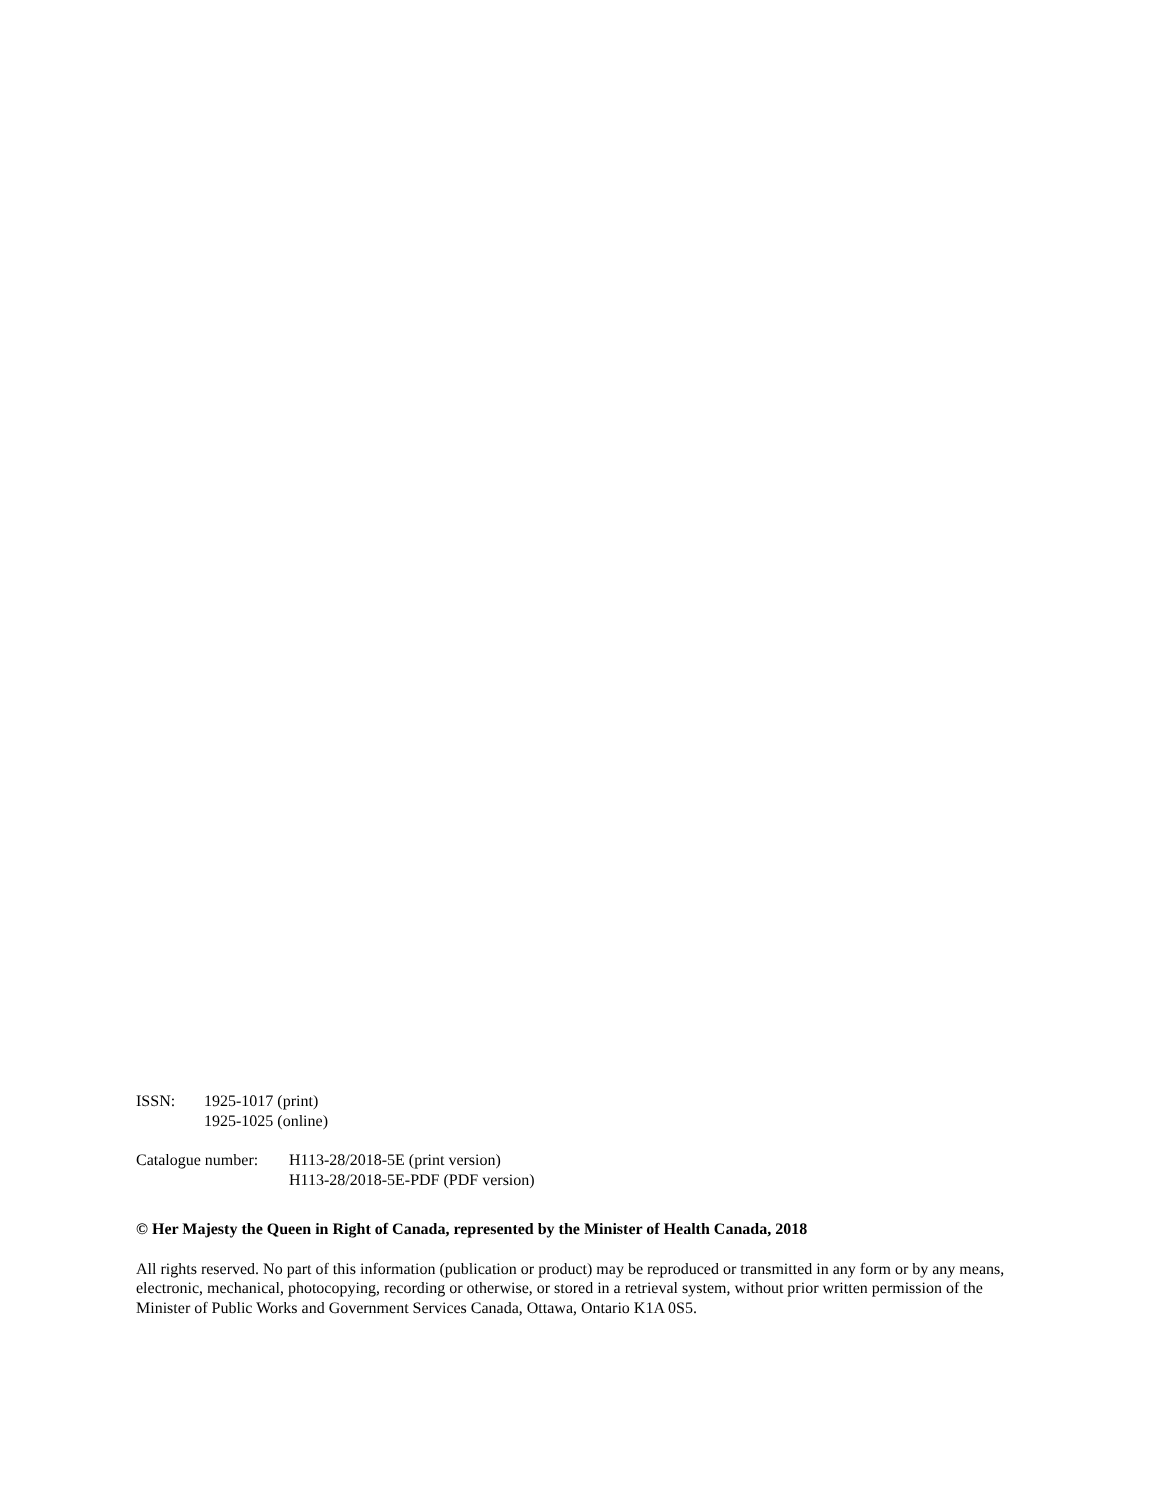ISSN: 1925-1017 (print)
1925-1025 (online)
Catalogue number:
H113-28/2018-5E (print version)
H113-28/2018-5E-PDF (PDF version)
© Her Majesty the Queen in Right of Canada, represented by the Minister of Health Canada, 2018
All rights reserved. No part of this information (publication or product) may be reproduced or transmitted in any form or by any means, electronic, mechanical, photocopying, recording or otherwise, or stored in a retrieval system, without prior written permission of the Minister of Public Works and Government Services Canada, Ottawa, Ontario K1A 0S5.